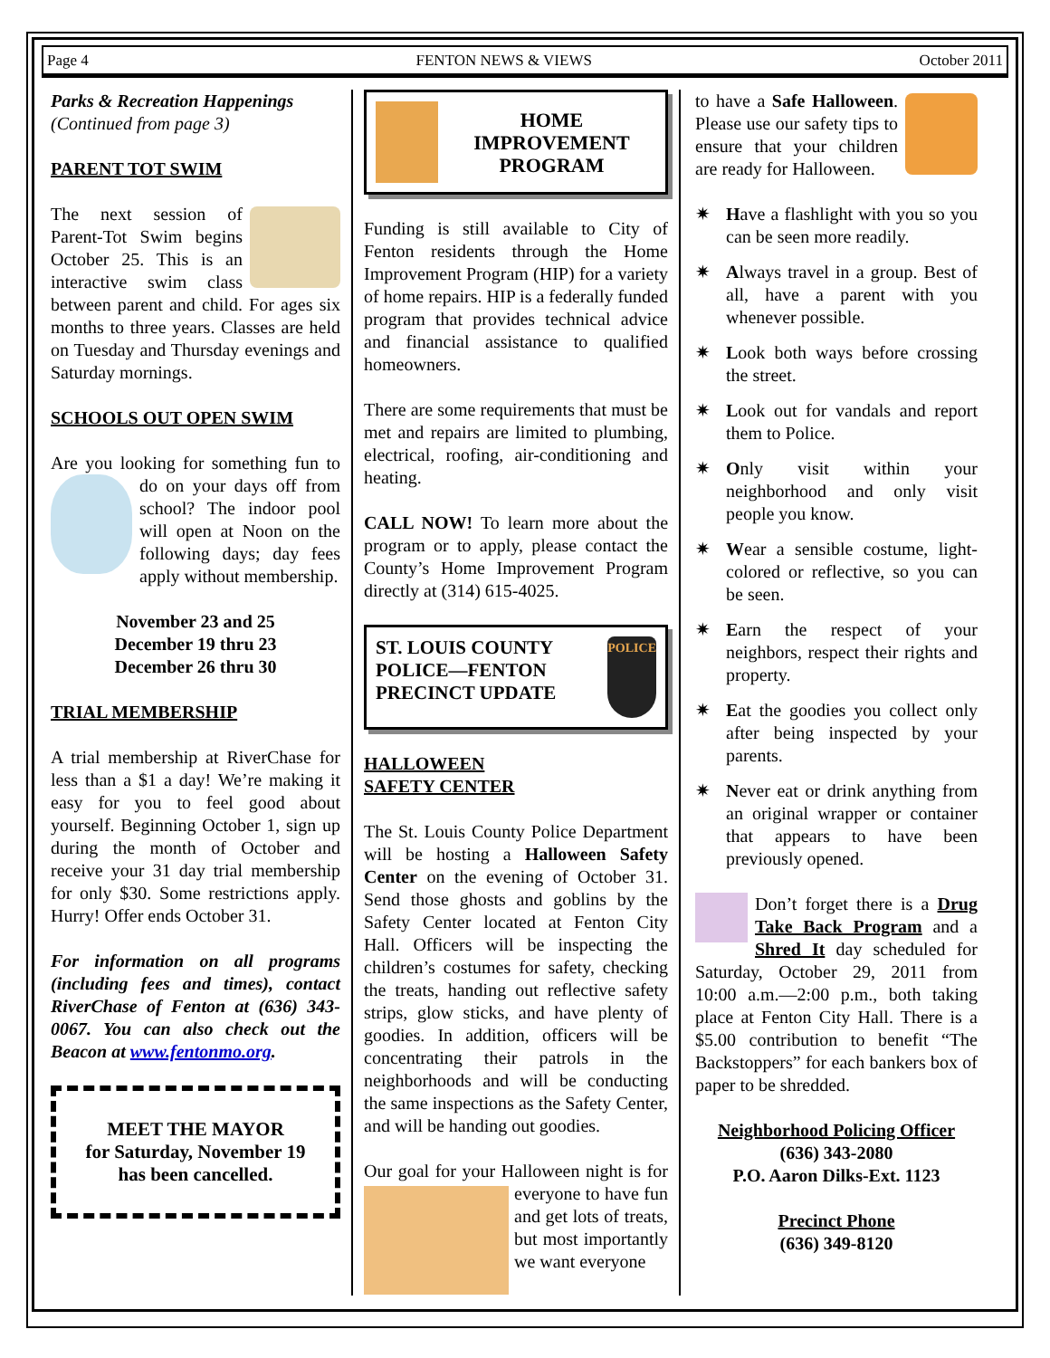Page 4 FENTON NEWS & VIEWS October 2011
Parks & Recreation Happenings
(Continued from page 3)
PARENT TOT SWIM
The next session of Parent-Tot Swim begins October 25. This is an interactive swim class between parent and child. For ages six months to three years. Classes are held on Tuesday and Thursday evenings and Saturday mornings.
SCHOOLS OUT OPEN SWIM
Are you looking for something fun to do on your days off from school? The indoor pool will open at Noon on the following days; day fees apply without membership.
November 23 and 25
December 19 thru 23
December 26 thru 30
TRIAL MEMBERSHIP
A trial membership at RiverChase for less than a $1 a day! We’re making it easy for you to feel good about yourself. Beginning October 1, sign up during the month of October and receive your 31 day trial membership for only $30. Some restrictions apply. Hurry! Offer ends October 31.
For information on all programs (including fees and times), contact RiverChase of Fenton at (636) 343-0067. You can also check out the Beacon at www.fentonmo.org.
MEET THE MAYOR
for Saturday, November 19
has been cancelled.
HOME IMPROVEMENT PROGRAM
Funding is still available to City of Fenton residents through the Home Improvement Program (HIP) for a variety of home repairs. HIP is a federally funded program that provides technical advice and financial assistance to qualified homeowners.
There are some requirements that must be met and repairs are limited to plumbing, electrical, roofing, air-conditioning and heating.
CALL NOW! To learn more about the program or to apply, please contact the County’s Home Improvement Program directly at (314) 615-4025.
ST. LOUIS COUNTY POLICE—FENTON PRECINCT UPDATE
POLICE
HALLOWEEN
SAFETY CENTER
The St. Louis County Police Department will be hosting a Halloween Safety Center on the evening of October 31. Send those ghosts and goblins by the Safety Center located at Fenton City Hall. Officers will be inspecting the children’s costumes for safety, checking the treats, handing out reflective safety strips, glow sticks, and have plenty of goodies. In addition, officers will be concentrating their patrols in the neighborhoods and will be conducting the same inspections as the Safety Center, and will be handing out goodies.
Our goal for your Halloween night is for everyone to have fun and get lots of treats, but most importantly we want everyone
to have a Safe Halloween. Please use our safety tips to ensure that your children are ready for Halloween.
✷ Have a flashlight with you so you can be seen more readily.
✷ Always travel in a group. Best of all, have a parent with you whenever possible.
✷ Look both ways before crossing the street.
✷ Look out for vandals and report them to Police.
✷ Only visit within your neighborhood and only visit people you know.
✷ Wear a sensible costume, light-colored or reflective, so you can be seen.
✷ Earn the respect of your neighbors, respect their rights and property.
✷ Eat the goodies you collect only after being inspected by your parents.
✷ Never eat or drink anything from an original wrapper or container that appears to have been previously opened.
Don’t forget there is a Drug Take Back Program and a Shred It day scheduled for Saturday, October 29, 2011 from 10:00 a.m.—2:00 p.m., both taking place at Fenton City Hall. There is a $5.00 contribution to benefit “The Backstoppers” for each bankers box of paper to be shredded.
Neighborhood Policing Officer
(636) 343-2080
P.O. Aaron Dilks-Ext. 1123
Precinct Phone
(636) 349-8120